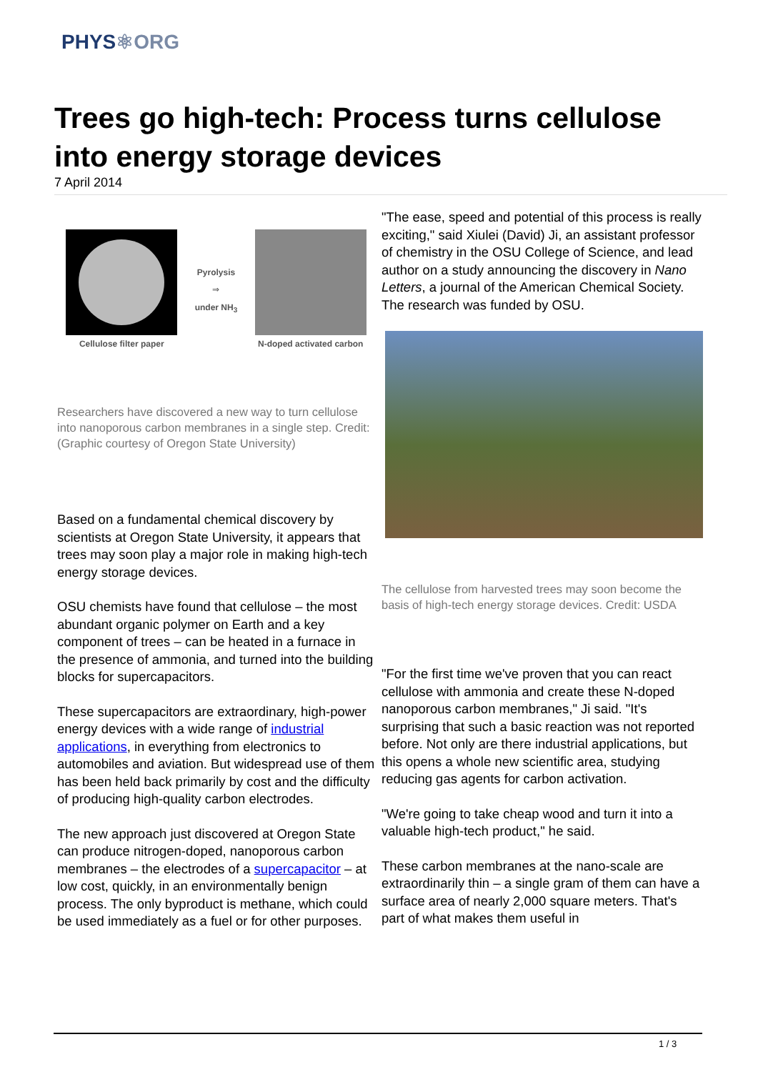PHYS⚛ORG
Trees go high-tech: Process turns cellulose into energy storage devices
7 April 2014
Cellulose filter paper
Pyrolysis
⇒
under NH<sub>3</sub>
N-doped activated carbon
Researchers have discovered a new way to turn cellulose into nanoporous carbon membranes in a single step. Credit: (Graphic courtesy of Oregon State University)
Based on a fundamental chemical discovery by scientists at Oregon State University, it appears that trees may soon play a major role in making high-tech energy storage devices.
OSU chemists have found that cellulose – the most abundant organic polymer on Earth and a key component of trees – can be heated in a furnace in the presence of ammonia, and turned into the building blocks for supercapacitors.
These supercapacitors are extraordinary, high-power energy devices with a wide range of industrial applications, in everything from electronics to automobiles and aviation. But widespread use of them has been held back primarily by cost and the difficulty of producing high-quality carbon electrodes.
The new approach just discovered at Oregon State can produce nitrogen-doped, nanoporous carbon membranes – the electrodes of a supercapacitor – at low cost, quickly, in an environmentally benign process. The only byproduct is methane, which could be used immediately as a fuel or for other purposes.
"The ease, speed and potential of this process is really exciting," said Xiulei (David) Ji, an assistant professor of chemistry in the OSU College of Science, and lead author on a study announcing the discovery in Nano Letters, a journal of the American Chemical Society. The research was funded by OSU.
The cellulose from harvested trees may soon become the basis of high-tech energy storage devices. Credit: USDA
"For the first time we've proven that you can react cellulose with ammonia and create these N-doped nanoporous carbon membranes," Ji said. "It's surprising that such a basic reaction was not reported before. Not only are there industrial applications, but this opens a whole new scientific area, studying reducing gas agents for carbon activation.
"We're going to take cheap wood and turn it into a valuable high-tech product," he said.
These carbon membranes at the nano-scale are extraordinarily thin – a single gram of them can have a surface area of nearly 2,000 square meters. That's part of what makes them useful in
1 / 3